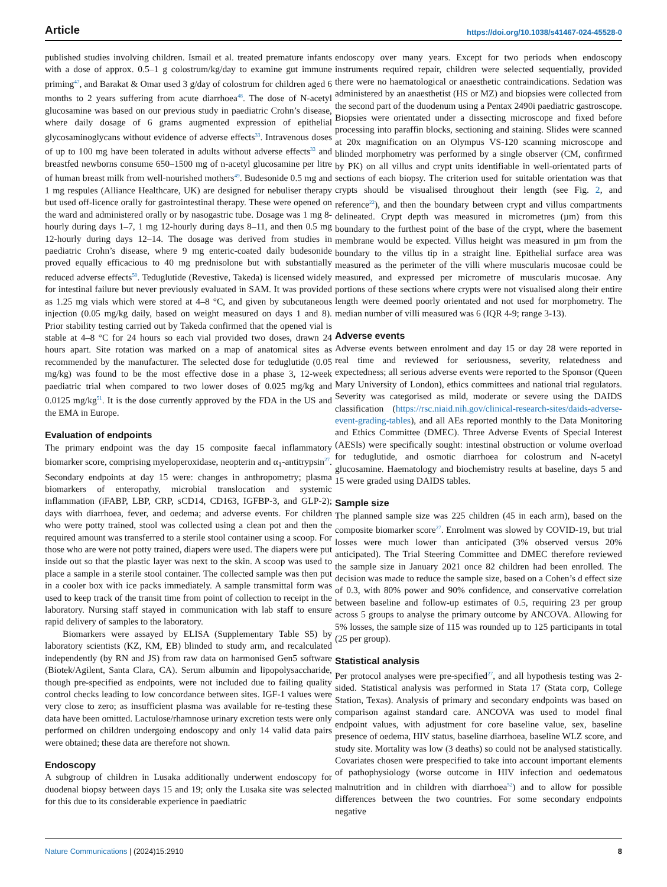Article https://doi.org/10.1038/s41467-024-45528-0
published studies involving children. Ismail et al. treated premature infants with a dose of approx. 0.5–1 g colostrum/kg/day to examine gut immune priming<sup>47</sup>, and Barakat & Omar used 3 g/day of colostrum for children aged 6 months to 2 years suffering from acute diarrhoea<sup>48</sup>. The dose of N-acetyl glucosamine was based on our previous study in paediatric Crohn’s disease, where daily dosage of 6 grams augmented expression of epithelial glycosaminoglycans without evidence of adverse effects<sup>33</sup>. Intravenous doses of up to 100 mg have been tolerated in adults without adverse effects<sup>33</sup> and breastfed newborns consume 650–1500 mg of n-acetyl glucosamine per litre of human breast milk from well-nourished mothers<sup>49</sup>. Budesonide 0.5 mg and 1 mg respules (Alliance Healthcare, UK) are designed for nebuliser therapy but used off-licence orally for gastrointestinal therapy. These were opened on the ward and administered orally or by nasogastric tube. Dosage was 1 mg 8-hourly during days 1–7, 1 mg 12-hourly during days 8–11, and then 0.5 mg 12-hourly during days 12–14. The dosage was derived from studies in paediatric Crohn’s disease, where 9 mg enteric-coated daily budesonide proved equally efficacious to 40 mg prednisolone but with substantially reduced adverse effects<sup>50</sup>. Teduglutide (Revestive, Takeda) is licensed widely for intestinal failure but never previously evaluated in SAM. It was provided as 1.25 mg vials which were stored at 4–8 °C, and given by subcutaneous injection (0.05 mg/kg daily, based on weight measured on days 1 and 8). Prior stability testing carried out by Takeda confirmed that the opened vial is stable at 4–8 °C for 24 hours so each vial provided two doses, drawn 24 hours apart. Site rotation was marked on a map of anatomical sites as recommended by the manufacturer. The selected dose for teduglutide (0.05 mg/kg) was found to be the most effective dose in a phase 3, 12-week paediatric trial when compared to two lower doses of 0.025 mg/kg and 0.0125 mg/kg<sup>51</sup>. It is the dose currently approved by the FDA in the US and the EMA in Europe.
Evaluation of endpoints
The primary endpoint was the day 15 composite faecal inflammatory biomarker score, comprising myeloperoxidase, neopterin and α<sub>1</sub>-antitrypsin<sup>27</sup>. Secondary endpoints at day 15 were: changes in anthropometry; plasma biomarkers of enteropathy, microbial translocation and systemic inflammation (iFABP, LBP, CRP, sCD14, CD163, IGFBP-3, and GLP-2); days with diarrhoea, fever, and oedema; and adverse events. For children who were potty trained, stool was collected using a clean pot and then the required amount was transferred to a sterile stool container using a scoop. For those who are were not potty trained, diapers were used. The diapers were put inside out so that the plastic layer was next to the skin. A scoop was used to place a sample in a sterile stool container. The collected sample was then put in a cooler box with ice packs immediately. A sample transmittal form was used to keep track of the transit time from point of collection to receipt in the laboratory. Nursing staff stayed in communication with lab staff to ensure rapid delivery of samples to the laboratory.
Biomarkers were assayed by ELISA (Supplementary Table S5) by laboratory scientists (KZ, KM, EB) blinded to study arm, and recalculated independently (by RN and JS) from raw data on harmonised Gen5 software (Biotek/Agilent, Santa Clara, CA). Serum albumin and lipopolysaccharide, though pre-specified as endpoints, were not included due to failing quality control checks leading to low concordance between sites. IGF-1 values were very close to zero; as insufficient plasma was available for re-testing these data have been omitted. Lactulose/rhamnose urinary excretion tests were only performed on children undergoing endoscopy and only 14 valid data pairs were obtained; these data are therefore not shown.
Endoscopy
A subgroup of children in Lusaka additionally underwent endoscopy for duodenal biopsy between days 15 and 19; only the Lusaka site was selected for this due to its considerable experience in paediatric
endoscopy over many years. Except for two periods when endoscopy instruments required repair, children were selected sequentially, provided there were no haematological or anaesthetic contraindications. Sedation was administered by an anaesthetist (HS or MZ) and biopsies were collected from the second part of the duodenum using a Pentax 2490i paediatric gastroscope. Biopsies were orientated under a dissecting microscope and fixed before processing into paraffin blocks, sectioning and staining. Slides were scanned at 20x magnification on an Olympus VS-120 scanning microscope and blinded morphometry was performed by a single observer (CM, confirmed by PK) on all villus and crypt units identifiable in well-orientated parts of sections of each biopsy. The criterion used for suitable orientation was that crypts should be visualised throughout their length (see Fig. 2, and reference<sup>22</sup>), and then the boundary between crypt and villus compartments delineated. Crypt depth was measured in micrometres (µm) from this boundary to the furthest point of the base of the crypt, where the basement membrane would be expected. Villus height was measured in µm from the boundary to the villus tip in a straight line. Epithelial surface area was measured as the perimeter of the villi where muscularis mucosae could be measured, and expressed per micrometre of muscularis mucosae. Any portions of these sections where crypts were not visualised along their entire length were deemed poorly orientated and not used for morphometry. The median number of villi measured was 6 (IQR 4-9; range 3-13).
Adverse events
Adverse events between enrolment and day 15 or day 28 were reported in real time and reviewed for seriousness, severity, relatedness and expectedness; all serious adverse events were reported to the Sponsor (Queen Mary University of London), ethics committees and national trial regulators. Severity was categorised as mild, moderate or severe using the DAIDS classification (https://rsc.niaid.nih.gov/clinical-research-sites/daids-adverse-event-grading-tables), and all AEs reported monthly to the Data Monitoring and Ethics Committee (DMEC). Three Adverse Events of Special Interest (AESIs) were specifically sought: intestinal obstruction or volume overload for teduglutide, and osmotic diarrhoea for colostrum and N-acetyl glucosamine. Haematology and biochemistry results at baseline, days 5 and 15 were graded using DAIDS tables.
Sample size
The planned sample size was 225 children (45 in each arm), based on the composite biomarker score<sup>27</sup>. Enrolment was slowed by COVID-19, but trial losses were much lower than anticipated (3% observed versus 20% anticipated). The Trial Steering Committee and DMEC therefore reviewed the sample size in January 2021 once 82 children had been enrolled. The decision was made to reduce the sample size, based on a Cohen’s d effect size of 0.3, with 80% power and 90% confidence, and conservative correlation between baseline and follow-up estimates of 0.5, requiring 23 per group across 5 groups to analyse the primary outcome by ANCOVA. Allowing for 5% losses, the sample size of 115 was rounded up to 125 participants in total (25 per group).
Statistical analysis
Per protocol analyses were pre-specified<sup>27</sup>, and all hypothesis testing was 2-sided. Statistical analysis was performed in Stata 17 (Stata corp, College Station, Texas). Analysis of primary and secondary endpoints was based on comparison against standard care. ANCOVA was used to model final endpoint values, with adjustment for core baseline value, sex, baseline presence of oedema, HIV status, baseline diarrhoea, baseline WLZ score, and study site. Mortality was low (3 deaths) so could not be analysed statistically. Covariates chosen were prespecified to take into account important elements of pathophysiology (worse outcome in HIV infection and oedematous malnutrition and in children with diarrhoea<sup>52</sup>) and to allow for possible differences between the two countries. For some secondary endpoints negative
Nature Communications | (2024)15:2910 8